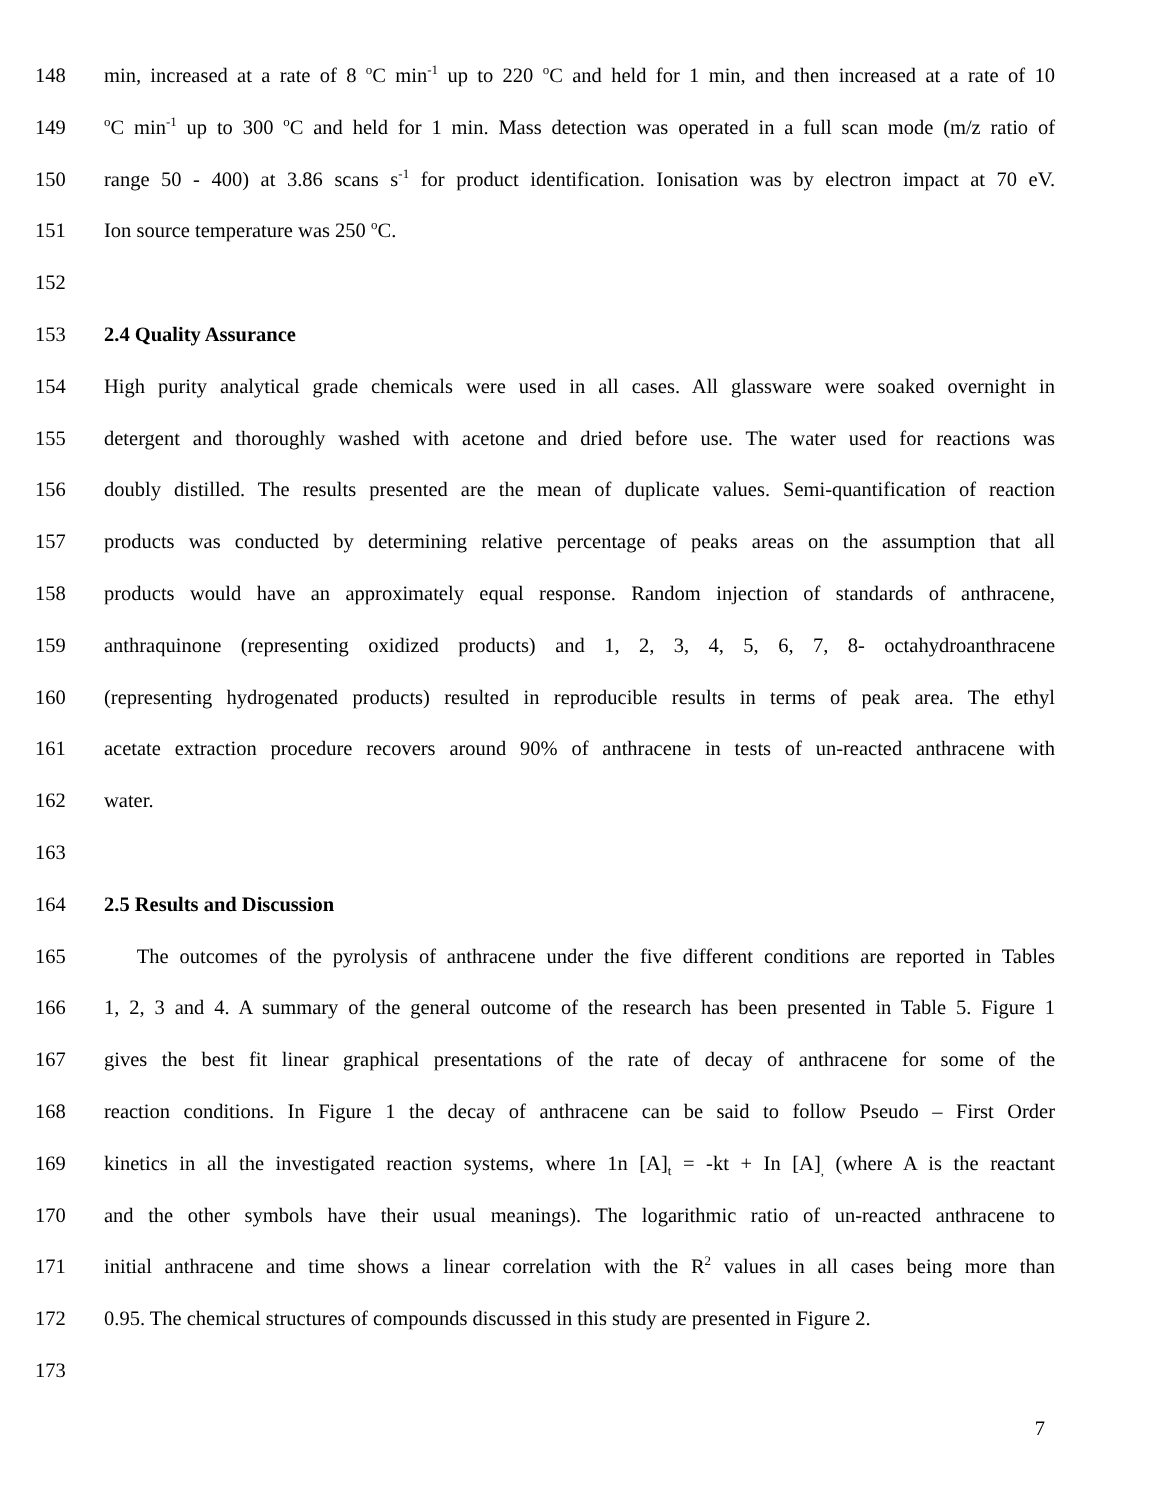148 min, increased at a rate of 8 <sup>o</sup>C min<sup>-1</sup> up to 220 <sup>o</sup>C and held for 1 min, and then increased at a rate of 10
149 <sup>o</sup>C min<sup>-1</sup> up to 300 <sup>o</sup>C and held for 1 min. Mass detection was operated in a full scan mode (m/z ratio of
150 range 50 - 400) at 3.86 scans s<sup>-1</sup> for product identification. Ionisation was by electron impact at 70 eV.
151 Ion source temperature was 250 <sup>o</sup>C.
152
153 2.4 Quality Assurance
154 High purity analytical grade chemicals were used in all cases. All glassware were soaked overnight in
155 detergent and thoroughly washed with acetone and dried before use. The water used for reactions was
156 doubly distilled. The results presented are the mean of duplicate values. Semi-quantification of reaction
157 products was conducted by determining relative percentage of peaks areas on the assumption that all
158 products would have an approximately equal response. Random injection of standards of anthracene,
159 anthraquinone (representing oxidized products) and 1, 2, 3, 4, 5, 6, 7, 8- octahydroanthracene
160 (representing hydrogenated products) resulted in reproducible results in terms of peak area. The ethyl
161 acetate extraction procedure recovers around 90% of anthracene in tests of un-reacted anthracene with
162 water.
163
164 2.5 Results and Discussion
165 The outcomes of the pyrolysis of anthracene under the five different conditions are reported in Tables
166 1, 2, 3 and 4. A summary of the general outcome of the research has been presented in Table 5. Figure 1
167 gives the best fit linear graphical presentations of the rate of decay of anthracene for some of the
168 reaction conditions. In Figure 1 the decay of anthracene can be said to follow Pseudo – First Order
169 kinetics in all the investigated reaction systems, where 1n [A]<sub>t</sub> = -kt + In [A]<sub>,</sub> (where A is the reactant
170 and the other symbols have their usual meanings). The logarithmic ratio of un-reacted anthracene to
171 initial anthracene and time shows a linear correlation with the R<sup>2</sup> values in all cases being more than
172 0.95. The chemical structures of compounds discussed in this study are presented in Figure 2.
173
7